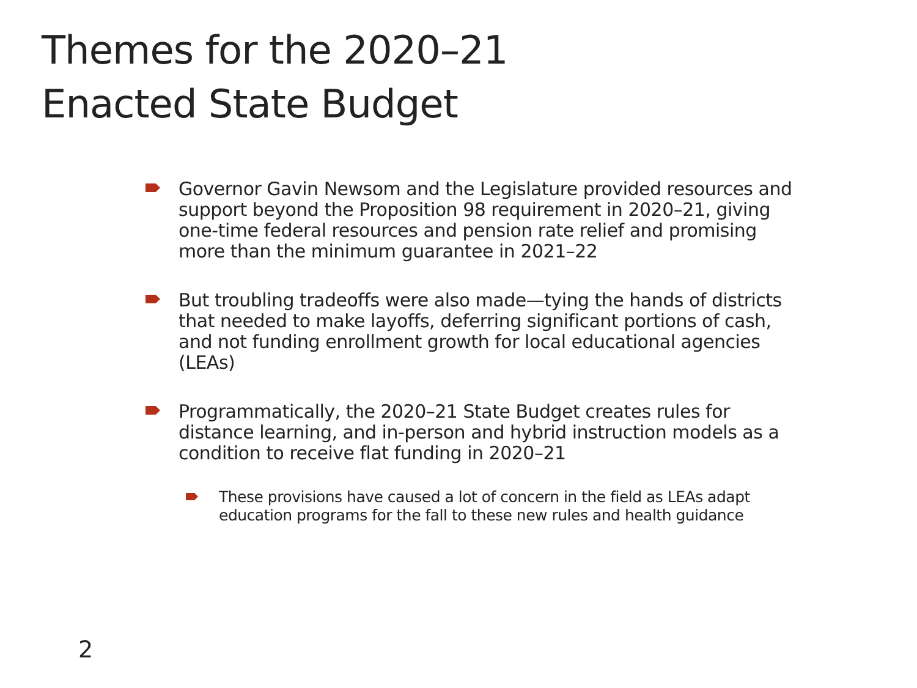Themes for the 2020–21
Enacted State Budget
Governor Gavin Newsom and the Legislature provided resources and support beyond the Proposition 98 requirement in 2020–21, giving one-time federal resources and pension rate relief and promising more than the minimum guarantee in 2021–22
But troubling tradeoffs were also made—tying the hands of districts that needed to make layoffs, deferring significant portions of cash, and not funding enrollment growth for local educational agencies (LEAs)
Programmatically, the 2020–21 State Budget creates rules for distance learning, and in-person and hybrid instruction models as a condition to receive flat funding in 2020–21
These provisions have caused a lot of concern in the field as LEAs adapt education programs for the fall to these new rules and health guidance
2